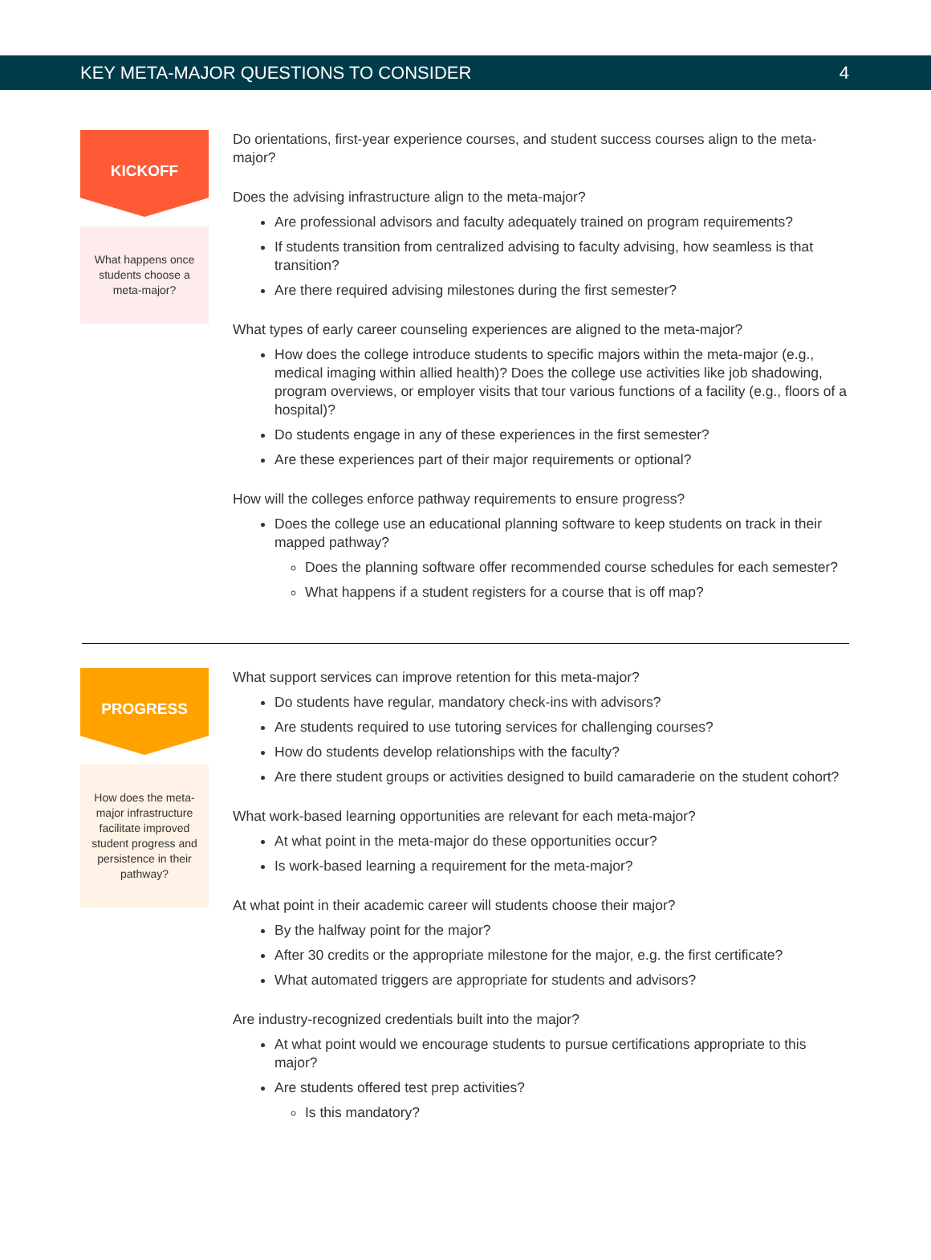KEY META-MAJOR QUESTIONS TO CONSIDER 4
KICKOFF
What happens once students choose a meta-major?
Do orientations, first-year experience courses, and student success courses align to the meta-major?
Does the advising infrastructure align to the meta-major?
Are professional advisors and faculty adequately trained on program requirements?
If students transition from centralized advising to faculty advising, how seamless is that transition?
Are there required advising milestones during the first semester?
What types of early career counseling experiences are aligned to the meta-major?
How does the college introduce students to specific majors within the meta-major (e.g., medical imaging within allied health)? Does the college use activities like job shadowing, program overviews, or employer visits that tour various functions of a facility (e.g., floors of a hospital)?
Do students engage in any of these experiences in the first semester?
Are these experiences part of their major requirements or optional?
How will the colleges enforce pathway requirements to ensure progress?
Does the college use an educational planning software to keep students on track in their mapped pathway?
Does the planning software offer recommended course schedules for each semester?
What happens if a student registers for a course that is off map?
PROGRESS
How does the meta-major infrastructure facilitate improved student progress and persistence in their pathway?
What support services can improve retention for this meta-major?
Do students have regular, mandatory check-ins with advisors?
Are students required to use tutoring services for challenging courses?
How do students develop relationships with the faculty?
Are there student groups or activities designed to build camaraderie on the student cohort?
What work-based learning opportunities are relevant for each meta-major?
At what point in the meta-major do these opportunities occur?
Is work-based learning a requirement for the meta-major?
At what point in their academic career will students choose their major?
By the halfway point for the major?
After 30 credits or the appropriate milestone for the major, e.g. the first certificate?
What automated triggers are appropriate for students and advisors?
Are industry-recognized credentials built into the major?
At what point would we encourage students to pursue certifications appropriate to this major?
Are students offered test prep activities?
Is this mandatory?